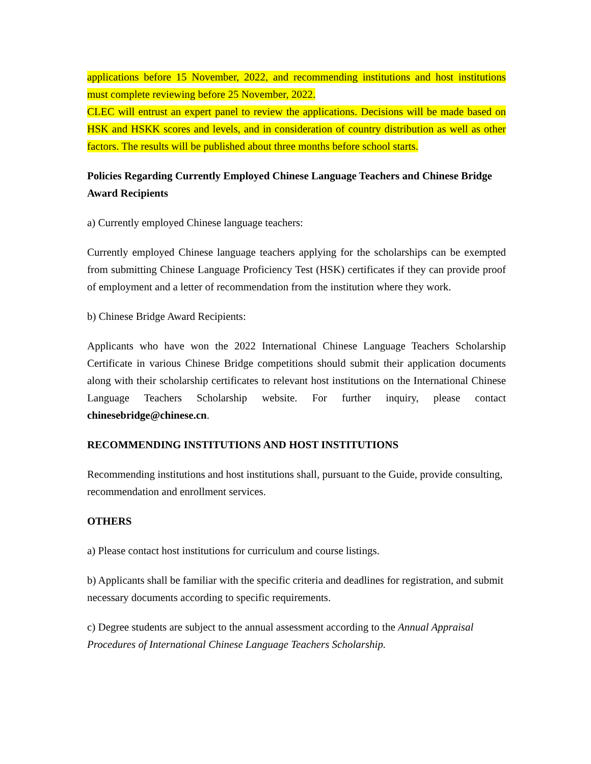applications before 15 November, 2022, and recommending institutions and host institutions must complete reviewing before 25 November, 2022.
CLEC will entrust an expert panel to review the applications. Decisions will be made based on HSK and HSKK scores and levels, and in consideration of country distribution as well as other factors. The results will be published about three months before school starts.
Policies Regarding Currently Employed Chinese Language Teachers and Chinese Bridge Award Recipients
a) Currently employed Chinese language teachers:
Currently employed Chinese language teachers applying for the scholarships can be exempted from submitting Chinese Language Proficiency Test (HSK) certificates if they can provide proof of employment and a letter of recommendation from the institution where they work.
b) Chinese Bridge Award Recipients:
Applicants who have won the 2022 International Chinese Language Teachers Scholarship Certificate in various Chinese Bridge competitions should submit their application documents along with their scholarship certificates to relevant host institutions on the International Chinese Language Teachers Scholarship website. For further inquiry, please contact chinesebridge@chinese.cn.
RECOMMENDING INSTITUTIONS AND HOST INSTITUTIONS
Recommending institutions and host institutions shall, pursuant to the Guide, provide consulting, recommendation and enrollment services.
OTHERS
a) Please contact host institutions for curriculum and course listings.
b) Applicants shall be familiar with the specific criteria and deadlines for registration, and submit necessary documents according to specific requirements.
c) Degree students are subject to the annual assessment according to the Annual Appraisal Procedures of International Chinese Language Teachers Scholarship.